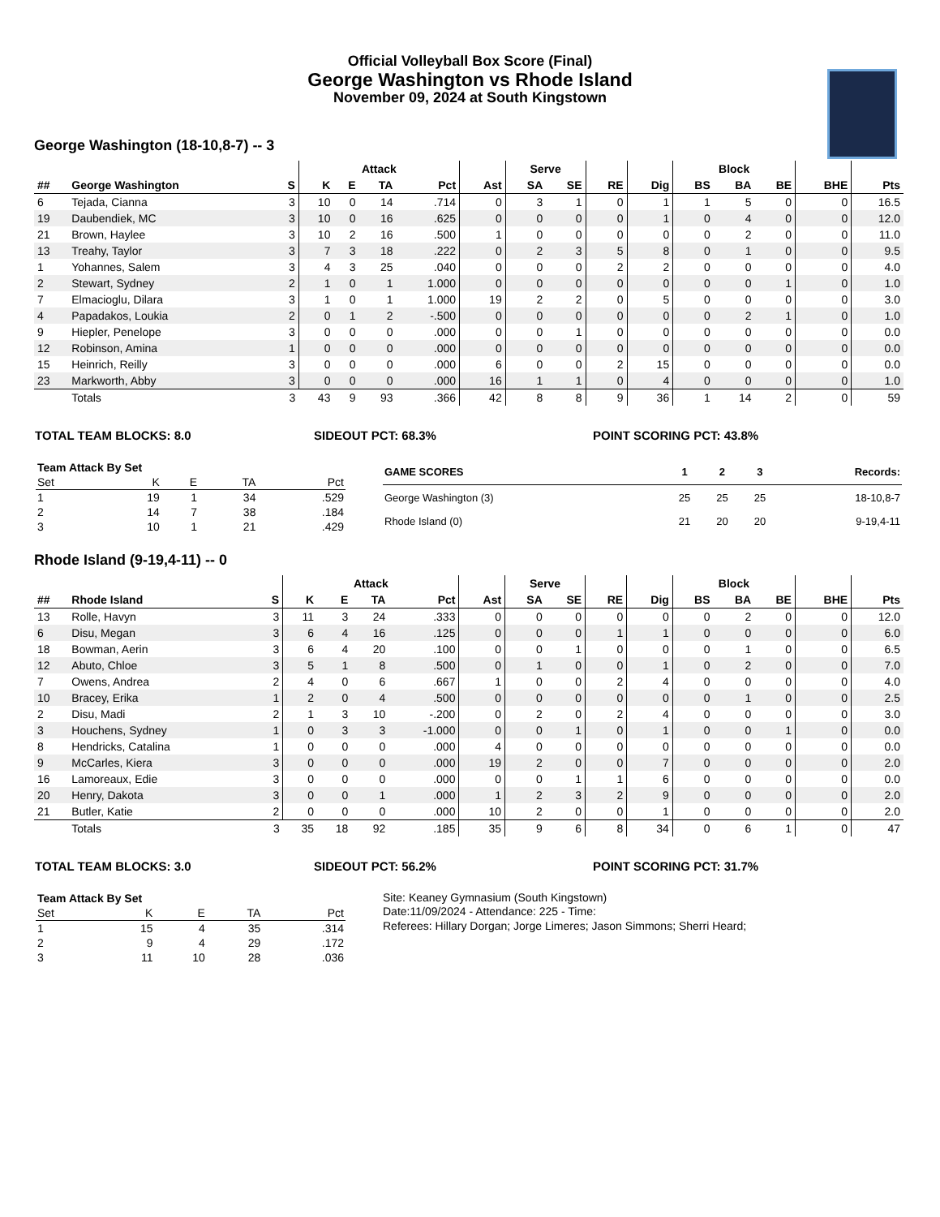Official Volleyball Box Score (Final)
George Washington vs Rhode Island
November 09, 2024 at South Kingstown
George Washington (18-10,8-7) -- 3
| | | | Attack | | | | | Serve | | | | Block | | | | |
| --- | --- | --- | --- | --- | --- | --- | --- | --- | --- | --- | --- | --- | --- | --- | --- | --- |
| ## | George Washington | S | K | E | TA | Pct | Ast | SA | SE | RE | Dig | BS | BA | BE | BHE | Pts |
| 6 | Tejada, Cianna | 3 | 10 | 0 | 14 | .714 | 0 | 3 | 1 | 0 | 1 | 1 | 5 | 0 | 0 | 16.5 |
| 19 | Daubendiek, MC | 3 | 10 | 0 | 16 | .625 | 0 | 0 | 0 | 0 | 1 | 0 | 4 | 0 | 0 | 12.0 |
| 21 | Brown, Haylee | 3 | 10 | 2 | 16 | .500 | 1 | 0 | 0 | 0 | 0 | 0 | 2 | 0 | 0 | 11.0 |
| 13 | Treahy, Taylor | 3 | 7 | 3 | 18 | .222 | 0 | 2 | 3 | 5 | 8 | 0 | 1 | 0 | 0 | 9.5 |
| 1 | Yohannes, Salem | 3 | 4 | 3 | 25 | .040 | 0 | 0 | 0 | 2 | 2 | 0 | 0 | 0 | 0 | 4.0 |
| 2 | Stewart, Sydney | 2 | 1 | 0 | 1 | 1.000 | 0 | 0 | 0 | 0 | 0 | 0 | 0 | 1 | 0 | 1.0 |
| 7 | Elmacioglu, Dilara | 3 | 1 | 0 | 1 | 1.000 | 19 | 2 | 2 | 0 | 5 | 0 | 0 | 0 | 0 | 3.0 |
| 4 | Papadakos, Loukia | 2 | 0 | 1 | 2 | -.500 | 0 | 0 | 0 | 0 | 0 | 0 | 2 | 1 | 0 | 1.0 |
| 9 | Hiepler, Penelope | 3 | 0 | 0 | 0 | .000 | 0 | 0 | 1 | 0 | 0 | 0 | 0 | 0 | 0 | 0.0 |
| 12 | Robinson, Amina | 1 | 0 | 0 | 0 | .000 | 0 | 0 | 0 | 0 | 0 | 0 | 0 | 0 | 0 | 0.0 |
| 15 | Heinrich, Reilly | 3 | 0 | 0 | 0 | .000 | 6 | 0 | 0 | 2 | 15 | 0 | 0 | 0 | 0 | 0.0 |
| 23 | Markworth, Abby | 3 | 0 | 0 | 0 | .000 | 16 | 1 | 1 | 0 | 4 | 0 | 0 | 0 | 0 | 1.0 |
| | Totals | 3 | 43 | 9 | 93 | .366 | 42 | 8 | 8 | 9 | 36 | 1 | 14 | 2 | 0 | 59 |
TOTAL TEAM BLOCKS: 8.0 SIDEOUT PCT: 68.3% POINT SCORING PCT: 43.8%
| Team Attack By Set | | | | |
| --- | --- | --- | --- | --- |
| Set | K | E | TA | Pct |
| 1 | 19 | 1 | 34 | .529 |
| 2 | 14 | 7 | 38 | .184 |
| 3 | 10 | 1 | 21 | .429 |
| GAME SCORES | 1 | 2 | 3 | Records: |
| --- | --- | --- | --- | --- |
| George Washington (3) | 25 | 25 | 25 | 18-10,8-7 |
| Rhode Island (0) | 21 | 20 | 20 | 9-19,4-11 |
Rhode Island (9-19,4-11) -- 0
| | | | Attack | | | | | Serve | | | | Block | | | | |
| --- | --- | --- | --- | --- | --- | --- | --- | --- | --- | --- | --- | --- | --- | --- | --- | --- |
| ## | Rhode Island | S | K | E | TA | Pct | Ast | SA | SE | RE | Dig | BS | BA | BE | BHE | Pts |
| 13 | Rolle, Havyn | 3 | 11 | 3 | 24 | .333 | 0 | 0 | 0 | 0 | 0 | 0 | 2 | 0 | 0 | 12.0 |
| 6 | Disu, Megan | 3 | 6 | 4 | 16 | .125 | 0 | 0 | 0 | 1 | 1 | 0 | 0 | 0 | 0 | 6.0 |
| 18 | Bowman, Aerin | 3 | 6 | 4 | 20 | .100 | 0 | 0 | 1 | 0 | 0 | 0 | 1 | 0 | 0 | 6.5 |
| 12 | Abuto, Chloe | 3 | 5 | 1 | 8 | .500 | 0 | 1 | 0 | 0 | 1 | 0 | 2 | 0 | 0 | 7.0 |
| 7 | Owens, Andrea | 2 | 4 | 0 | 6 | .667 | 1 | 0 | 0 | 2 | 4 | 0 | 0 | 0 | 0 | 4.0 |
| 10 | Bracey, Erika | 1 | 2 | 0 | 4 | .500 | 0 | 0 | 0 | 0 | 0 | 0 | 1 | 0 | 0 | 2.5 |
| 2 | Disu, Madi | 2 | 1 | 3 | 10 | -.200 | 0 | 2 | 0 | 2 | 4 | 0 | 0 | 0 | 0 | 3.0 |
| 3 | Houchens, Sydney | 1 | 0 | 3 | 3 | -1.000 | 0 | 0 | 1 | 0 | 1 | 0 | 0 | 1 | 0 | 0.0 |
| 8 | Hendricks, Catalina | 1 | 0 | 0 | 0 | .000 | 4 | 0 | 0 | 0 | 0 | 0 | 0 | 0 | 0 | 0.0 |
| 9 | McCarles, Kiera | 3 | 0 | 0 | 0 | .000 | 19 | 2 | 0 | 0 | 7 | 0 | 0 | 0 | 0 | 2.0 |
| 16 | Lamoreaux, Edie | 3 | 0 | 0 | 0 | .000 | 0 | 0 | 1 | 1 | 6 | 0 | 0 | 0 | 0 | 0.0 |
| 20 | Henry, Dakota | 3 | 0 | 0 | 1 | .000 | 1 | 2 | 3 | 2 | 9 | 0 | 0 | 0 | 0 | 2.0 |
| 21 | Butler, Katie | 2 | 0 | 0 | 0 | .000 | 10 | 2 | 0 | 0 | 1 | 0 | 0 | 0 | 0 | 2.0 |
| | Totals | 3 | 35 | 18 | 92 | .185 | 35 | 9 | 6 | 8 | 34 | 0 | 6 | 1 | 0 | 47 |
TOTAL TEAM BLOCKS: 3.0 SIDEOUT PCT: 56.2% POINT SCORING PCT: 31.7%
| Team Attack By Set | | | | |
| --- | --- | --- | --- | --- |
| Set | K | E | TA | Pct |
| 1 | 15 | 4 | 35 | .314 |
| 2 | 9 | 4 | 29 | .172 |
| 3 | 11 | 10 | 28 | .036 |
Site: Keaney Gymnasium (South Kingstown)
Date:11/09/2024 - Attendance: 225 - Time:
Referees: Hillary Dorgan; Jorge Limeres; Jason Simmons; Sherri Heard;